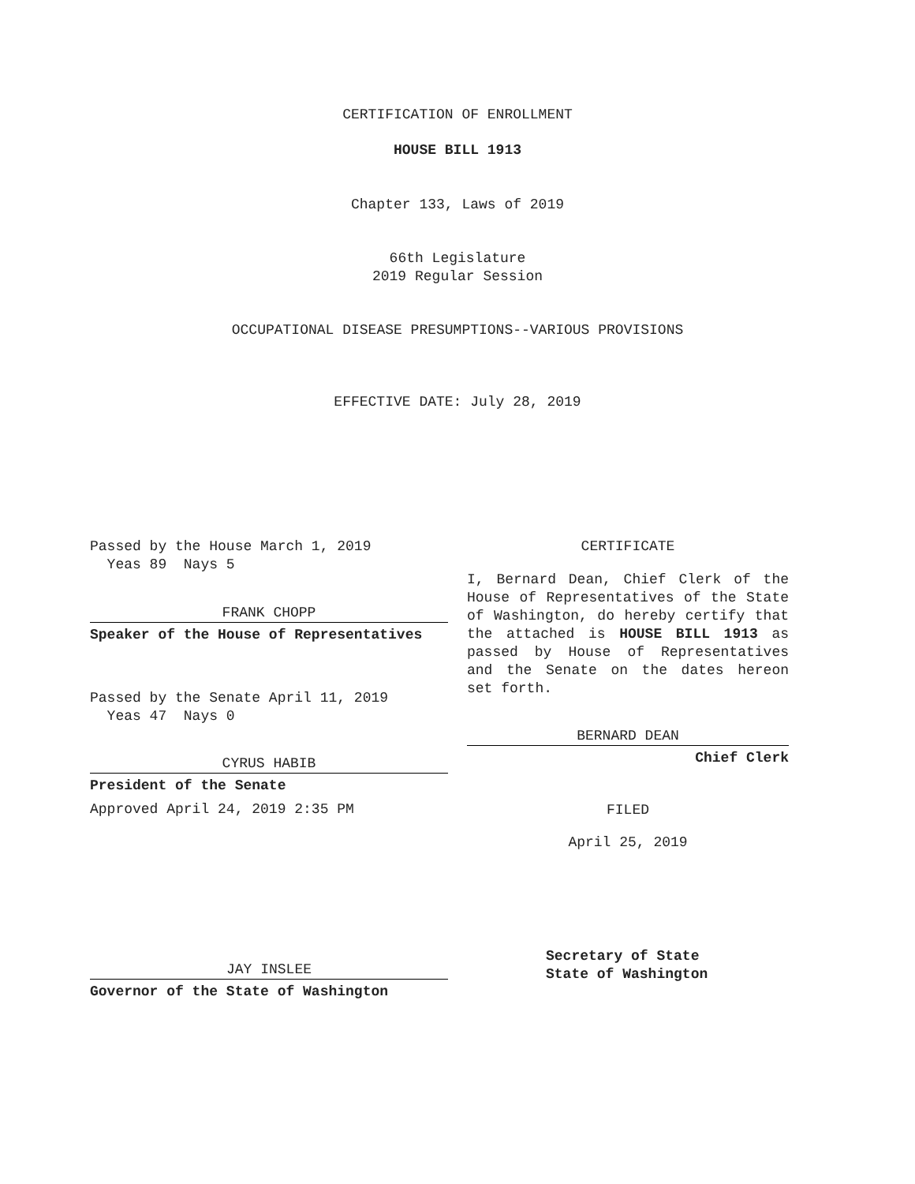CERTIFICATION OF ENROLLMENT
HOUSE BILL 1913
Chapter 133, Laws of 2019
66th Legislature
2019 Regular Session
OCCUPATIONAL DISEASE PRESUMPTIONS--VARIOUS PROVISIONS
EFFECTIVE DATE: July 28, 2019
Passed by the House March 1, 2019
Yeas 89 Nays 5
FRANK CHOPP
Speaker of the House of Representatives
Passed by the Senate April 11, 2019
Yeas 47 Nays 0
CYRUS HABIB
President of the Senate
Approved April 24, 2019 2:35 PM
JAY INSLEE
Governor of the State of Washington
CERTIFICATE
I, Bernard Dean, Chief Clerk of the House of Representatives of the State of Washington, do hereby certify that the attached is HOUSE BILL 1913 as passed by House of Representatives and the Senate on the dates hereon set forth.
BERNARD DEAN
Chief Clerk
FILED
April 25, 2019
Secretary of State
State of Washington